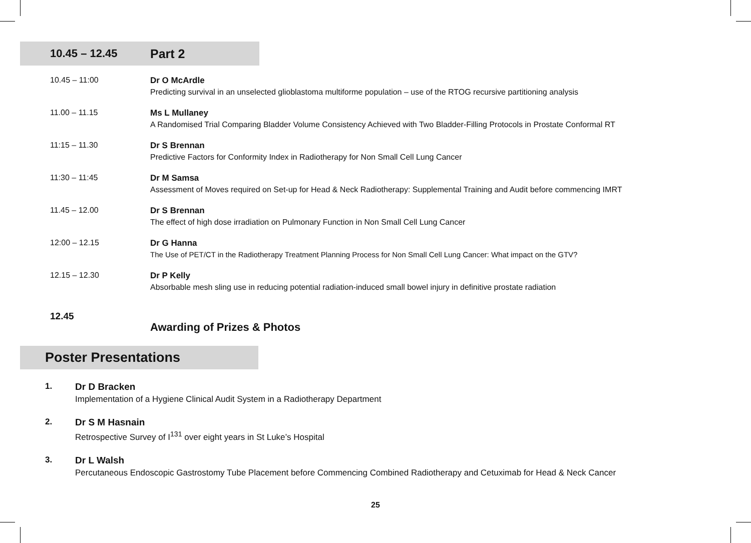10.45 – 12.45 Part 2
10.45 – 11:00 Dr O McArdle
Predicting survival in an unselected glioblastoma multiforme population – use of the RTOG recursive partitioning analysis
11.00 – 11.15 Ms L Mullaney
A Randomised Trial Comparing Bladder Volume Consistency Achieved with Two Bladder-Filling Protocols in Prostate Conformal RT
11:15 – 11.30 Dr S Brennan
Predictive Factors for Conformity Index in Radiotherapy for Non Small Cell Lung Cancer
11:30 – 11:45 Dr M Samsa
Assessment of Moves required on Set-up for Head & Neck Radiotherapy: Supplemental Training and Audit before commencing IMRT
11.45 – 12.00 Dr S Brennan
The effect of high dose irradiation on Pulmonary Function in Non Small Cell Lung Cancer
12:00 – 12.15 Dr G Hanna
The Use of PET/CT in the Radiotherapy Treatment Planning Process for Non Small Cell Lung Cancer: What impact on the GTV?
12.15 – 12.30 Dr P Kelly
Absorbable mesh sling use in reducing potential radiation-induced small bowel injury in definitive prostate radiation
12.45
Awarding of Prizes & Photos
Poster Presentations
1. Dr D Bracken
Implementation of a Hygiene Clinical Audit System in a Radiotherapy Department
2. Dr S M Hasnain
Retrospective Survey of I<sup>131</sup> over eight years in St Luke’s Hospital
3. Dr L Walsh
Percutaneous Endoscopic Gastrostomy Tube Placement before Commencing Combined Radiotherapy and Cetuximab for Head & Neck Cancer
25